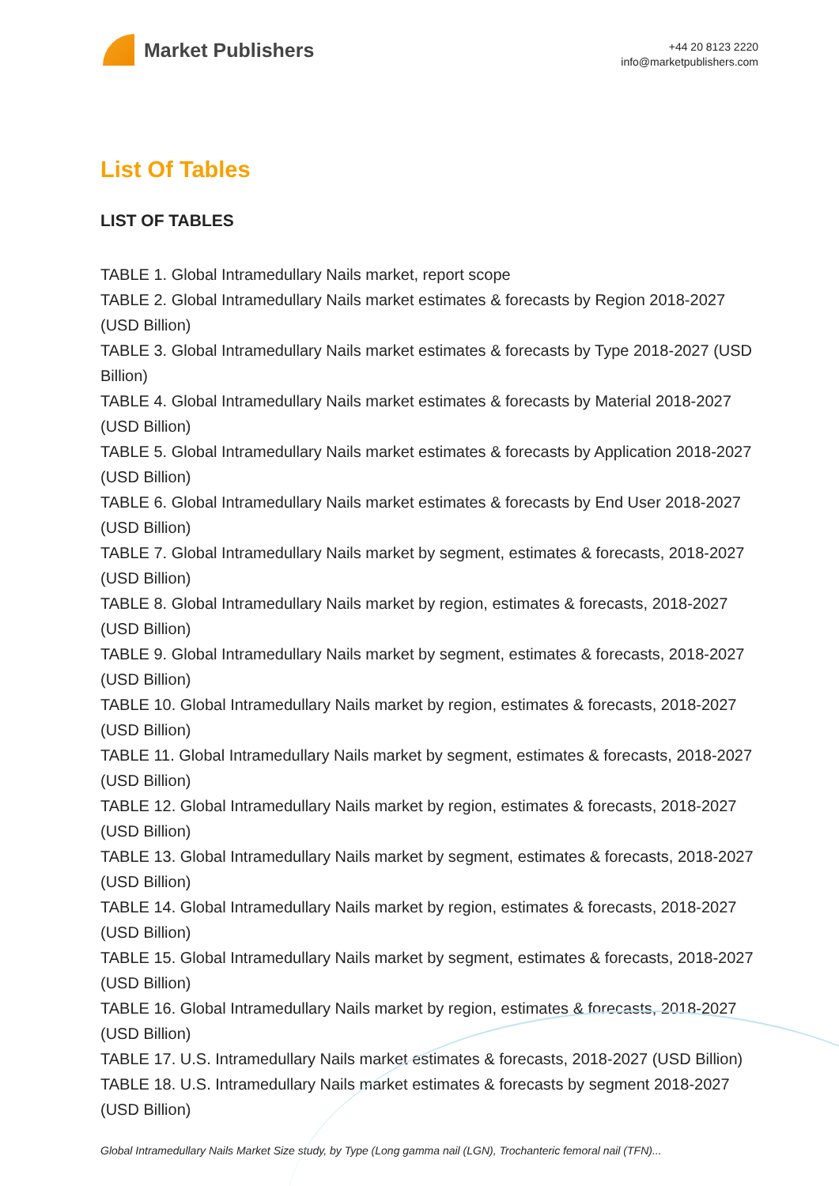Market Publishers
+44 20 8123 2220
info@marketpublishers.com
List Of Tables
LIST OF TABLES
TABLE 1. Global Intramedullary Nails market, report scope
TABLE 2. Global Intramedullary Nails market estimates & forecasts by Region 2018-2027 (USD Billion)
TABLE 3. Global Intramedullary Nails market estimates & forecasts by Type 2018-2027 (USD Billion)
TABLE 4. Global Intramedullary Nails market estimates & forecasts by Material 2018-2027 (USD Billion)
TABLE 5. Global Intramedullary Nails market estimates & forecasts by Application 2018-2027 (USD Billion)
TABLE 6. Global Intramedullary Nails market estimates & forecasts by End User 2018-2027 (USD Billion)
TABLE 7. Global Intramedullary Nails market by segment, estimates & forecasts, 2018-2027 (USD Billion)
TABLE 8. Global Intramedullary Nails market by region, estimates & forecasts, 2018-2027 (USD Billion)
TABLE 9. Global Intramedullary Nails market by segment, estimates & forecasts, 2018-2027 (USD Billion)
TABLE 10. Global Intramedullary Nails market by region, estimates & forecasts, 2018-2027 (USD Billion)
TABLE 11. Global Intramedullary Nails market by segment, estimates & forecasts, 2018-2027 (USD Billion)
TABLE 12. Global Intramedullary Nails market by region, estimates & forecasts, 2018-2027 (USD Billion)
TABLE 13. Global Intramedullary Nails market by segment, estimates & forecasts, 2018-2027 (USD Billion)
TABLE 14. Global Intramedullary Nails market by region, estimates & forecasts, 2018-2027 (USD Billion)
TABLE 15. Global Intramedullary Nails market by segment, estimates & forecasts, 2018-2027 (USD Billion)
TABLE 16. Global Intramedullary Nails market by region, estimates & forecasts, 2018-2027 (USD Billion)
TABLE 17. U.S. Intramedullary Nails market estimates & forecasts, 2018-2027 (USD Billion)
TABLE 18. U.S. Intramedullary Nails market estimates & forecasts by segment 2018-2027 (USD Billion)
Global Intramedullary Nails Market Size study, by Type (Long gamma nail (LGN), Trochanteric femoral nail (TFN)...